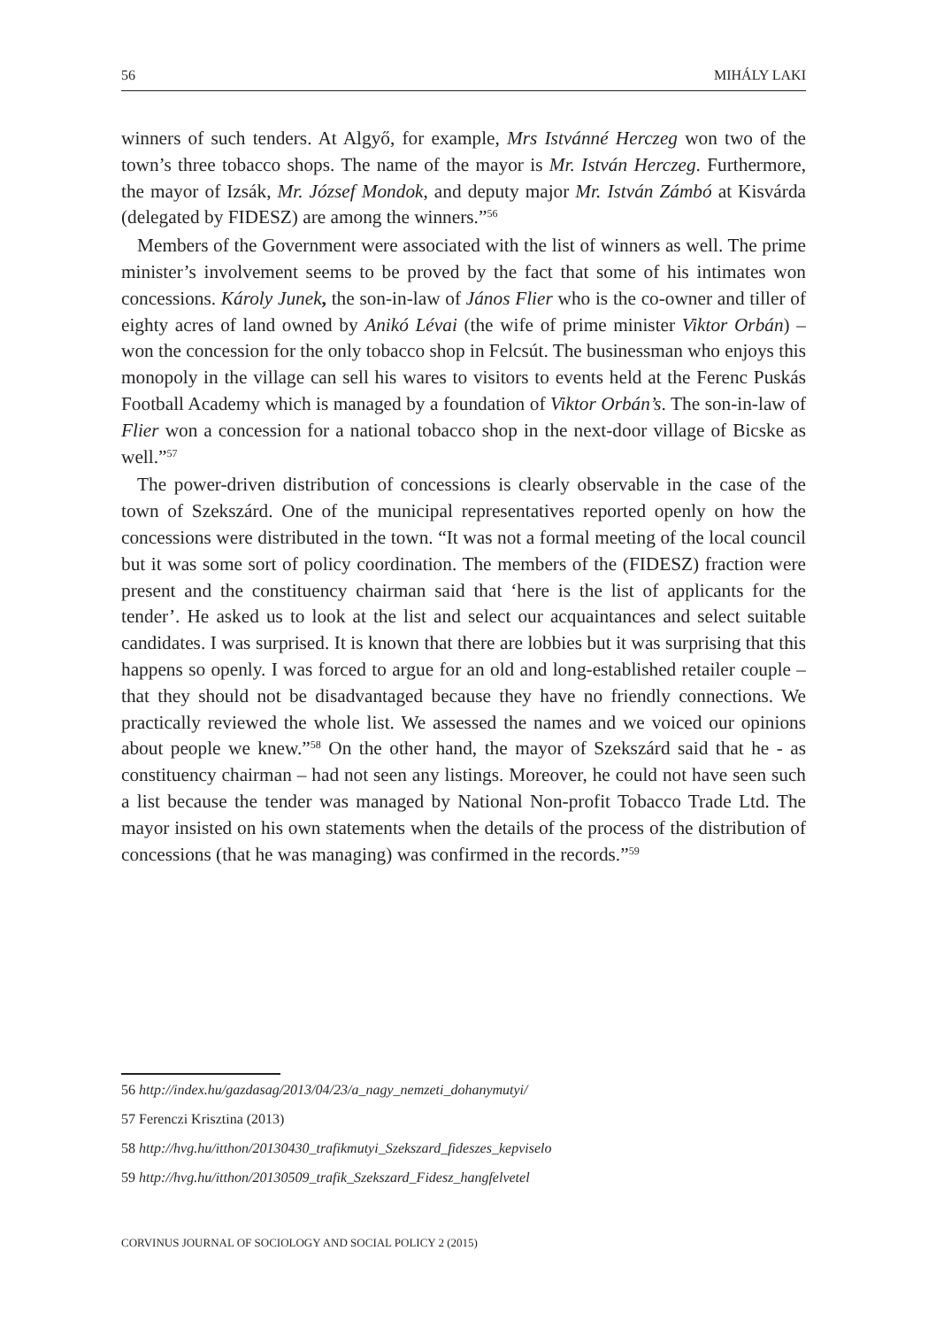56 MIHÁLY LAKI
winners of such tenders. At Algyő, for example, Mrs Istvánné Herczeg won two of the town’s three tobacco shops. The name of the mayor is Mr. István Herczeg. Furthermore, the mayor of Izsák, Mr. József Mondok, and deputy major Mr. István Zámbó at Kisvárda (delegated by FIDESZ) are among the winners.”<sup>56</sup>
Members of the Government were associated with the list of winners as well. The prime minister’s involvement seems to be proved by the fact that some of his intimates won concessions. Károly Junek, the son-in-law of János Flier who is the co-owner and tiller of eighty acres of land owned by Anikó Lévai (the wife of prime minister Viktor Orbán) – won the concession for the only tobacco shop in Felcsút. The businessman who enjoys this monopoly in the village can sell his wares to visitors to events held at the Ferenc Puskás Football Academy which is managed by a foundation of Viktor Orbán’s. The son-in-law of Flier won a concession for a national tobacco shop in the next-door village of Bicske as well.”<sup>57</sup>
The power-driven distribution of concessions is clearly observable in the case of the town of Szekszárd. One of the municipal representatives reported openly on how the concessions were distributed in the town. “It was not a formal meeting of the local council but it was some sort of policy coordination. The members of the (FIDESZ) fraction were present and the constituency chairman said that ‘here is the list of applicants for the tender’. He asked us to look at the list and select our acquaintances and select suitable candidates. I was surprised. It is known that there are lobbies but it was surprising that this happens so openly. I was forced to argue for an old and long-established retailer couple – that they should not be disadvantaged because they have no friendly connections. We practically reviewed the whole list. We assessed the names and we voiced our opinions about people we knew.”<sup>58</sup> On the other hand, the mayor of Szekszárd said that he - as constituency chairman – had not seen any listings. Moreover, he could not have seen such a list because the tender was managed by National Non-profit Tobacco Trade Ltd. The mayor insisted on his own statements when the details of the process of the distribution of concessions (that he was managing) was confirmed in the records.”<sup>59</sup>
56 http://index.hu/gazdasag/2013/04/23/a_nagy_nemzeti_dohanymutyi/
57 Ferenczi Krisztina (2013)
58 http://hvg.hu/itthon/20130430_trafikmutyi_Szekszard_fideszes_kepviselo
59 http://hvg.hu/itthon/20130509_trafik_Szekszard_Fidesz_hangfelvetel
CORVINUS JOURNAL OF SOCIOLOGY AND SOCIAL POLICY 2 (2015)